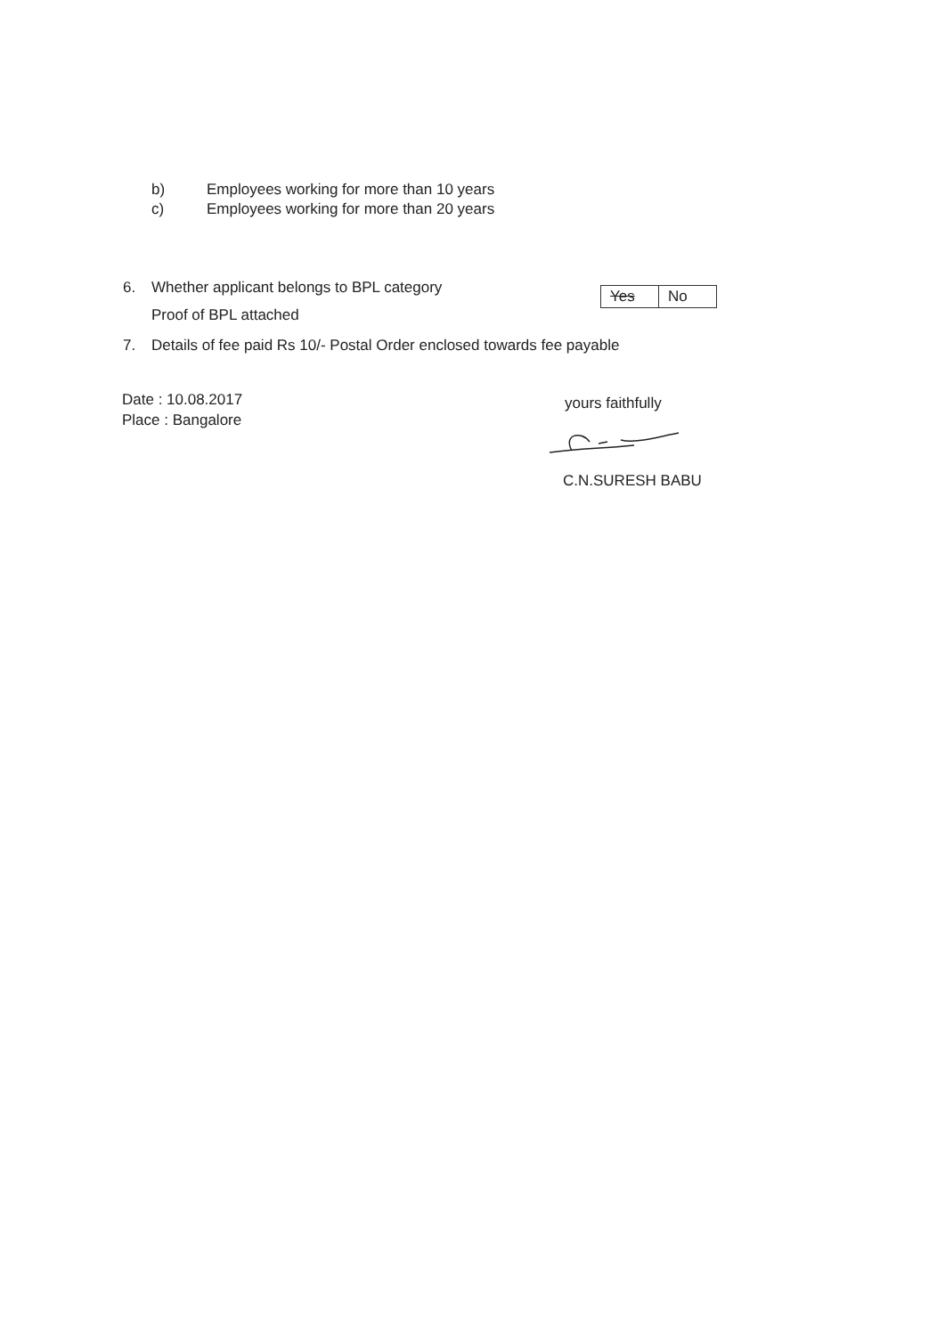b) Employees working for more than 10 years
c) Employees working for more than 20 years
6. Whether applicant belongs to BPL category
Proof of BPL attached
| Yes | No |
7. Details of fee paid Rs 10/- Postal Order enclosed towards fee payable
Date : 10.08.2017
Place : Bangalore
yours faithfully
C.N.SURESH BABU